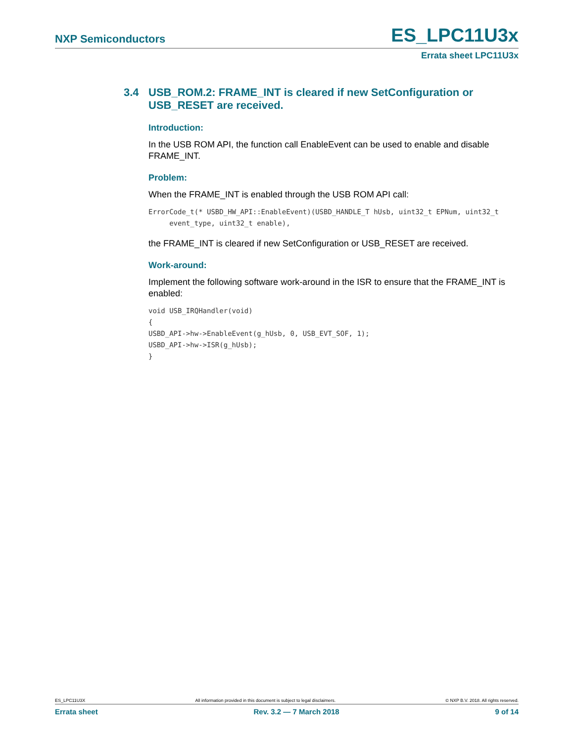NXP Semiconductors ES_LPC11U3x
Errata sheet LPC11U3x
3.4 USB_ROM.2: FRAME_INT is cleared if new SetConfiguration or USB_RESET are received.
Introduction:
In the USB ROM API, the function call EnableEvent can be used to enable and disable FRAME_INT.
Problem:
When the FRAME_INT is enabled through the USB ROM API call:
ErrorCode_t(* USBD_HW_API::EnableEvent)(USBD_HANDLE_T hUsb, uint32_t EPNum, uint32_t
     event_type, uint32_t enable),
the FRAME_INT is cleared if new SetConfiguration or USB_RESET are received.
Work-around:
Implement the following software work-around in the ISR to ensure that the FRAME_INT is enabled:
void USB_IRQHandler(void)
{
USBD_API->hw->EnableEvent(g_hUsb, 0, USB_EVT_SOF, 1);
USBD_API->hw->ISR(g_hUsb);
}
ES_LPC11U3X All information provided in this document is subject to legal disclaimers. © NXP B.V. 2018. All rights reserved.
Errata sheet Rev. 3.2 — 7 March 2018 9 of 14